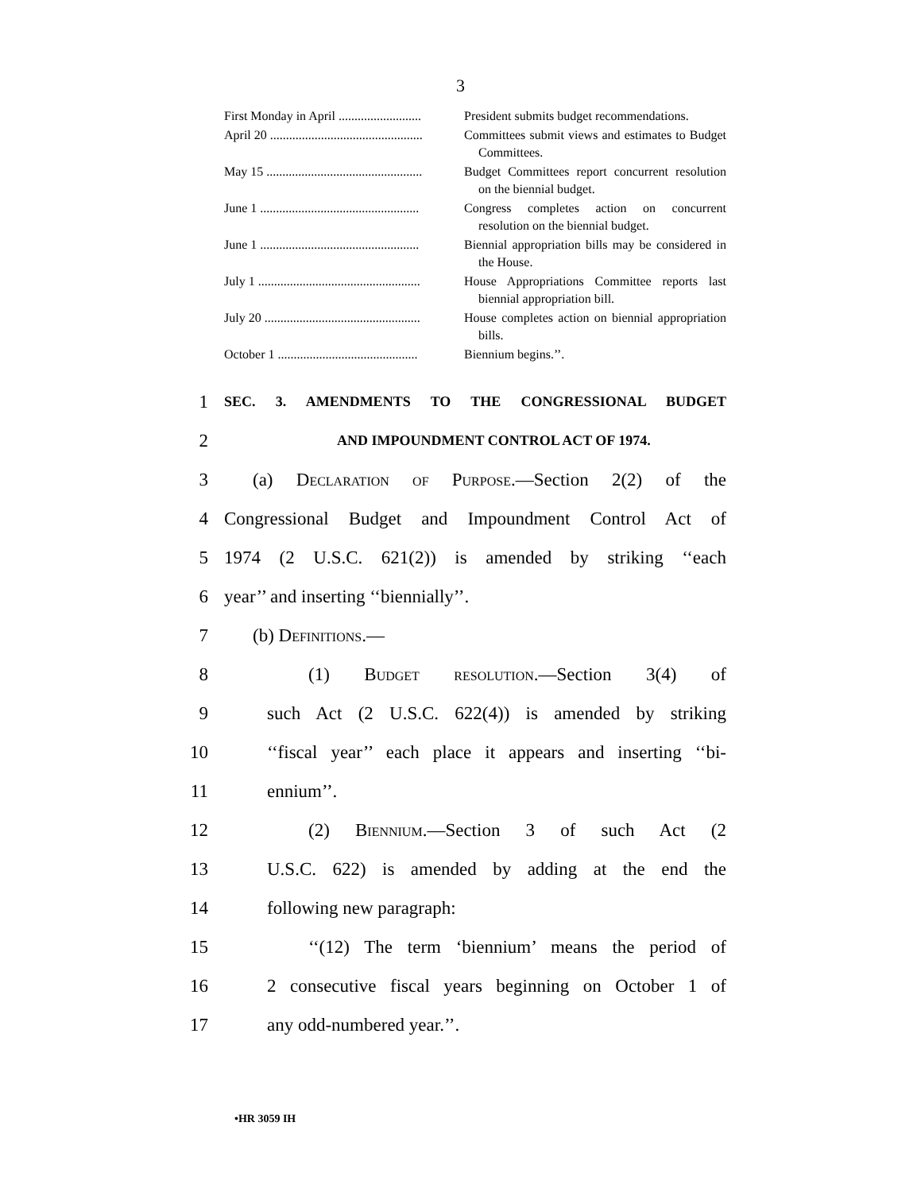3
| First Monday in April .......................... | President submits budget recommendations. |
| April 20 ................................................ | Committees submit views and estimates to Budget Committees. |
| May 15 ................................................. | Budget Committees report concurrent resolution on the biennial budget. |
| June 1 .................................................. | Congress completes action on concurrent resolution on the biennial budget. |
| June 1 .................................................. | Biennial appropriation bills may be considered in the House. |
| July 1 ................................................... | House Appropriations Committee reports last biennial appropriation bill. |
| July 20 ................................................. | House completes action on biennial appropriation bills. |
| October 1 ............................................ | Biennium begins.’’. |
1 SEC. 3. AMENDMENTS TO THE CONGRESSIONAL BUDGET
2 AND IMPOUNDMENT CONTROL ACT OF 1974.
3 (a) Declaration of Purpose.—Section 2(2) of the
4 Congressional Budget and Impoundment Control Act of
5 1974 (2 U.S.C. 621(2)) is amended by striking ‘‘each
6 year’’ and inserting ‘‘biennially’’.
7 (b) Definitions.—
8 (1) Budget resolution.—Section 3(4) of
9 such Act (2 U.S.C. 622(4)) is amended by striking
10 ‘‘fiscal year’’ each place it appears and inserting ‘‘bi-
11 ennium’’.
12 (2) Biennium.—Section 3 of such Act (2
13 U.S.C. 622) is amended by adding at the end the
14 following new paragraph:
15 ‘‘(12) The term ‘biennium’ means the period of
16 2 consecutive fiscal years beginning on October 1 of
17 any odd-numbered year.’’.
•HR 3059 IH